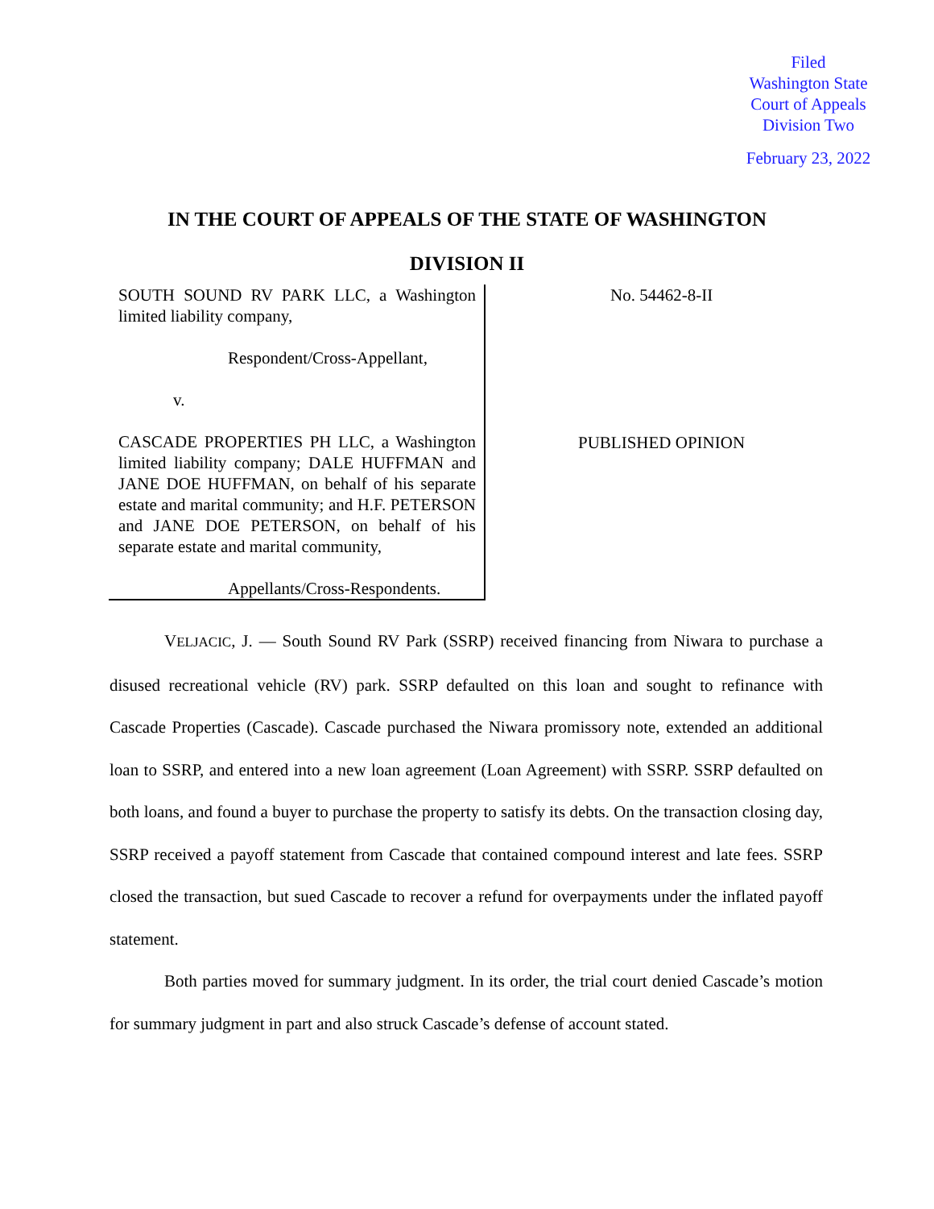Filed
Washington State
Court of Appeals
Division Two
February 23, 2022
IN THE COURT OF APPEALS OF THE STATE OF WASHINGTON
DIVISION II
SOUTH SOUND RV PARK LLC, a Washington limited liability company,
Respondent/Cross-Appellant,
v.
CASCADE PROPERTIES PH LLC, a Washington limited liability company; DALE HUFFMAN and JANE DOE HUFFMAN, on behalf of his separate estate and marital community; and H.F. PETERSON and JANE DOE PETERSON, on behalf of his separate estate and marital community,
Appellants/Cross-Respondents.
No. 54462-8-II
PUBLISHED OPINION
VELJACIC, J. — South Sound RV Park (SSRP) received financing from Niwara to purchase a disused recreational vehicle (RV) park. SSRP defaulted on this loan and sought to refinance with Cascade Properties (Cascade). Cascade purchased the Niwara promissory note, extended an additional loan to SSRP, and entered into a new loan agreement (Loan Agreement) with SSRP. SSRP defaulted on both loans, and found a buyer to purchase the property to satisfy its debts. On the transaction closing day, SSRP received a payoff statement from Cascade that contained compound interest and late fees. SSRP closed the transaction, but sued Cascade to recover a refund for overpayments under the inflated payoff statement.
Both parties moved for summary judgment. In its order, the trial court denied Cascade’s motion for summary judgment in part and also struck Cascade’s defense of account stated.